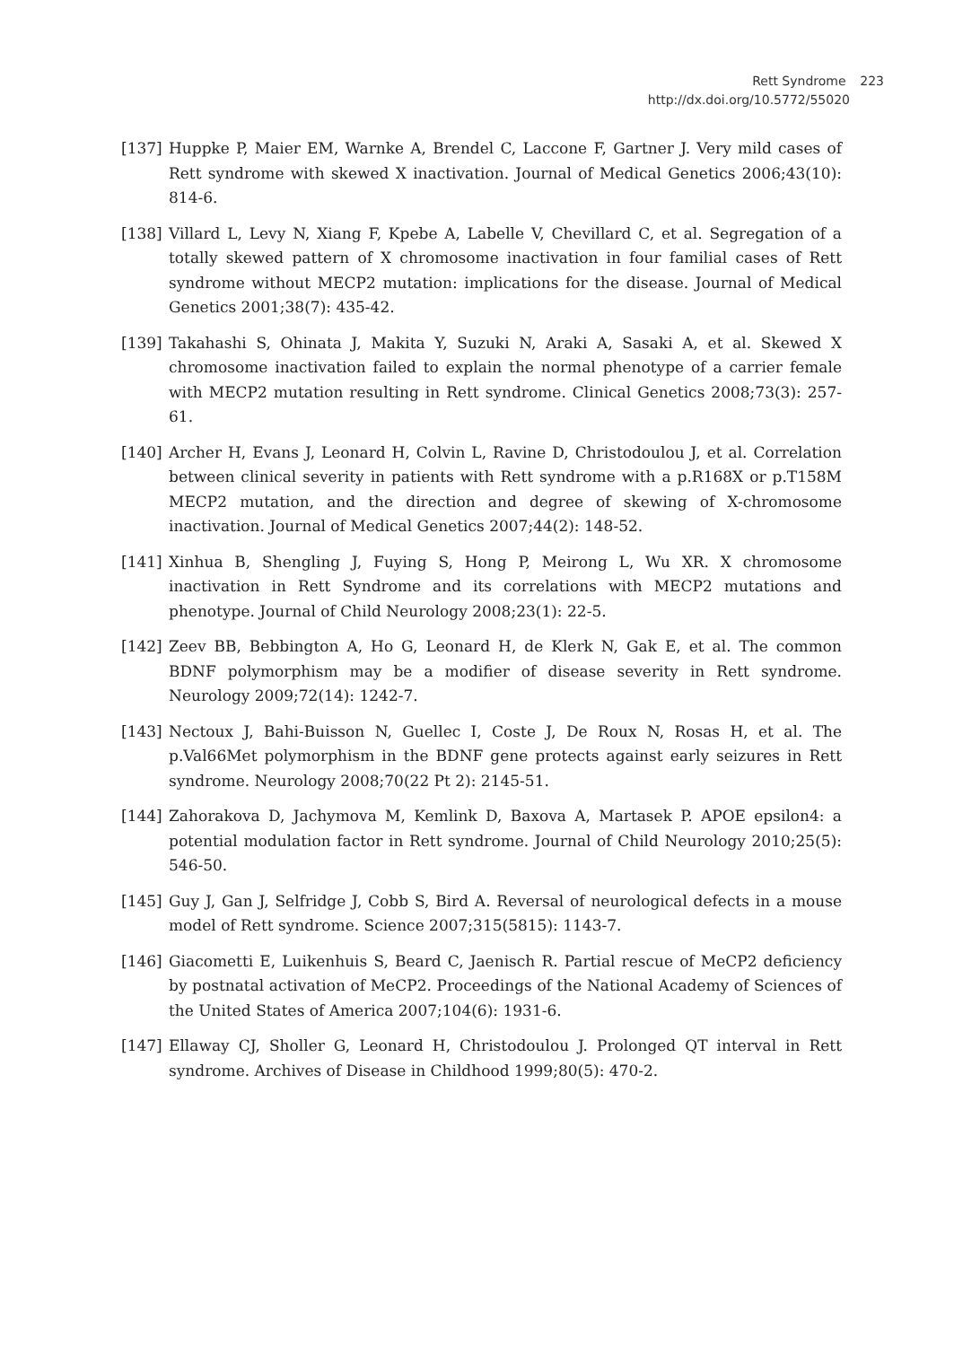Rett Syndrome 223
http://dx.doi.org/10.5772/55020
[137] Huppke P, Maier EM, Warnke A, Brendel C, Laccone F, Gartner J. Very mild cases of Rett syndrome with skewed X inactivation. Journal of Medical Genetics 2006;43(10): 814-6.
[138] Villard L, Levy N, Xiang F, Kpebe A, Labelle V, Chevillard C, et al. Segregation of a totally skewed pattern of X chromosome inactivation in four familial cases of Rett syndrome without MECP2 mutation: implications for the disease. Journal of Medical Genetics 2001;38(7): 435-42.
[139] Takahashi S, Ohinata J, Makita Y, Suzuki N, Araki A, Sasaki A, et al. Skewed X chromosome inactivation failed to explain the normal phenotype of a carrier female with MECP2 mutation resulting in Rett syndrome. Clinical Genetics 2008;73(3): 257-61.
[140] Archer H, Evans J, Leonard H, Colvin L, Ravine D, Christodoulou J, et al. Correlation between clinical severity in patients with Rett syndrome with a p.R168X or p.T158M MECP2 mutation, and the direction and degree of skewing of X-chromosome inactivation. Journal of Medical Genetics 2007;44(2): 148-52.
[141] Xinhua B, Shengling J, Fuying S, Hong P, Meirong L, Wu XR. X chromosome inactivation in Rett Syndrome and its correlations with MECP2 mutations and phenotype. Journal of Child Neurology 2008;23(1): 22-5.
[142] Zeev BB, Bebbington A, Ho G, Leonard H, de Klerk N, Gak E, et al. The common BDNF polymorphism may be a modifier of disease severity in Rett syndrome. Neurology 2009;72(14): 1242-7.
[143] Nectoux J, Bahi-Buisson N, Guellec I, Coste J, De Roux N, Rosas H, et al. The p.Val66Met polymorphism in the BDNF gene protects against early seizures in Rett syndrome. Neurology 2008;70(22 Pt 2): 2145-51.
[144] Zahorakova D, Jachymova M, Kemlink D, Baxova A, Martasek P. APOE epsilon4: a potential modulation factor in Rett syndrome. Journal of Child Neurology 2010;25(5): 546-50.
[145] Guy J, Gan J, Selfridge J, Cobb S, Bird A. Reversal of neurological defects in a mouse model of Rett syndrome. Science 2007;315(5815): 1143-7.
[146] Giacometti E, Luikenhuis S, Beard C, Jaenisch R. Partial rescue of MeCP2 deficiency by postnatal activation of MeCP2. Proceedings of the National Academy of Sciences of the United States of America 2007;104(6): 1931-6.
[147] Ellaway CJ, Sholler G, Leonard H, Christodoulou J. Prolonged QT interval in Rett syndrome. Archives of Disease in Childhood 1999;80(5): 470-2.